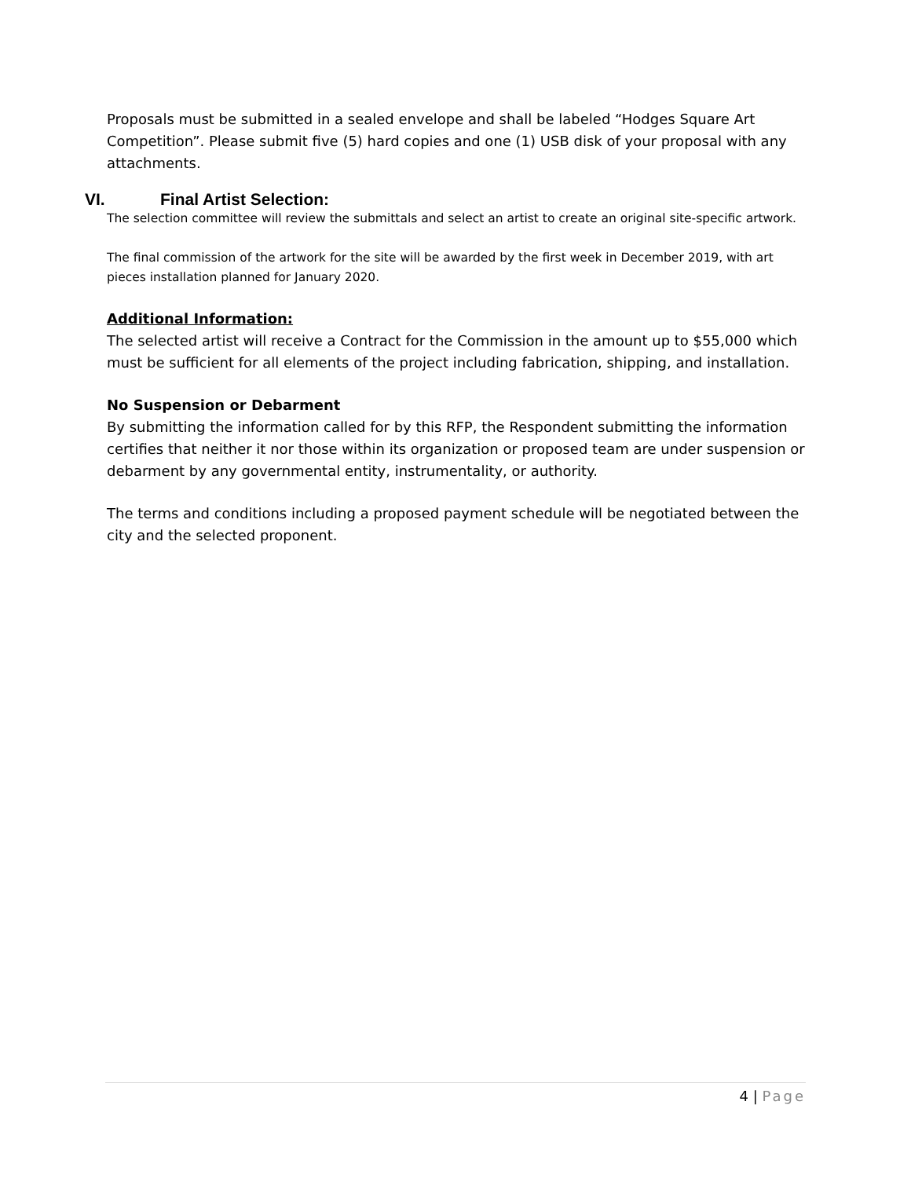Proposals must be submitted in a sealed envelope and shall be labeled “Hodges Square Art Competition”. Please submit five (5) hard copies and one (1) USB disk of your proposal with any attachments.
VI. Final Artist Selection:
The selection committee will review the submittals and select an artist to create an original site-specific artwork.
The final commission of the artwork for the site will be awarded by the first week in December 2019, with art pieces installation planned for January 2020.
Additional Information:
The selected artist will receive a Contract for the Commission in the amount up to $55,000 which must be sufficient for all elements of the project including fabrication, shipping, and installation.
No Suspension or Debarment
By submitting the information called for by this RFP, the Respondent submitting the information certifies that neither it nor those within its organization or proposed team are under suspension or debarment by any governmental entity, instrumentality, or authority.
The terms and conditions including a proposed payment schedule will be negotiated between the city and the selected proponent.
4 | Page